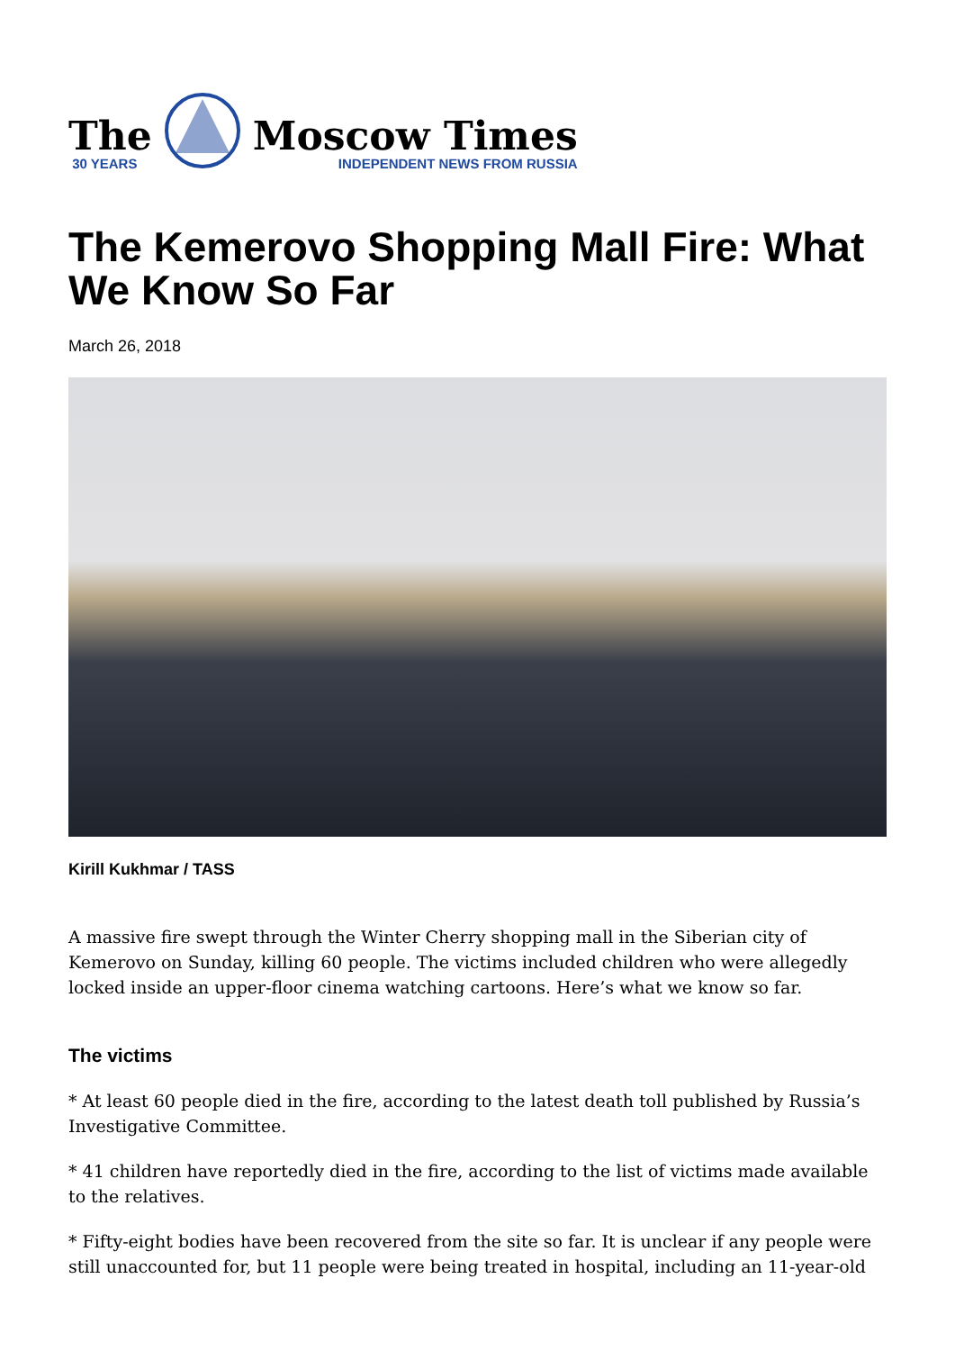The
30 YEARS
Moscow Times
INDEPENDENT NEWS FROM RUSSIA
The Kemerovo Shopping Mall Fire: What We Know So Far
March 26, 2018
Kirill Kukhmar / TASS
A massive fire swept through the Winter Cherry shopping mall in the Siberian city of Kemerovo on Sunday, killing 60 people. The victims included children who were allegedly locked inside an upper-floor cinema watching cartoons. Here’s what we know so far.
The victims
* At least 60 people died in the fire, according to the latest death toll published by Russia’s Investigative Committee.
* 41 children have reportedly died in the fire, according to the list of victims made available to the relatives.
* Fifty-eight bodies have been recovered from the site so far. It is unclear if any people were still unaccounted for, but 11 people were being treated in hospital, including an 11-year-old